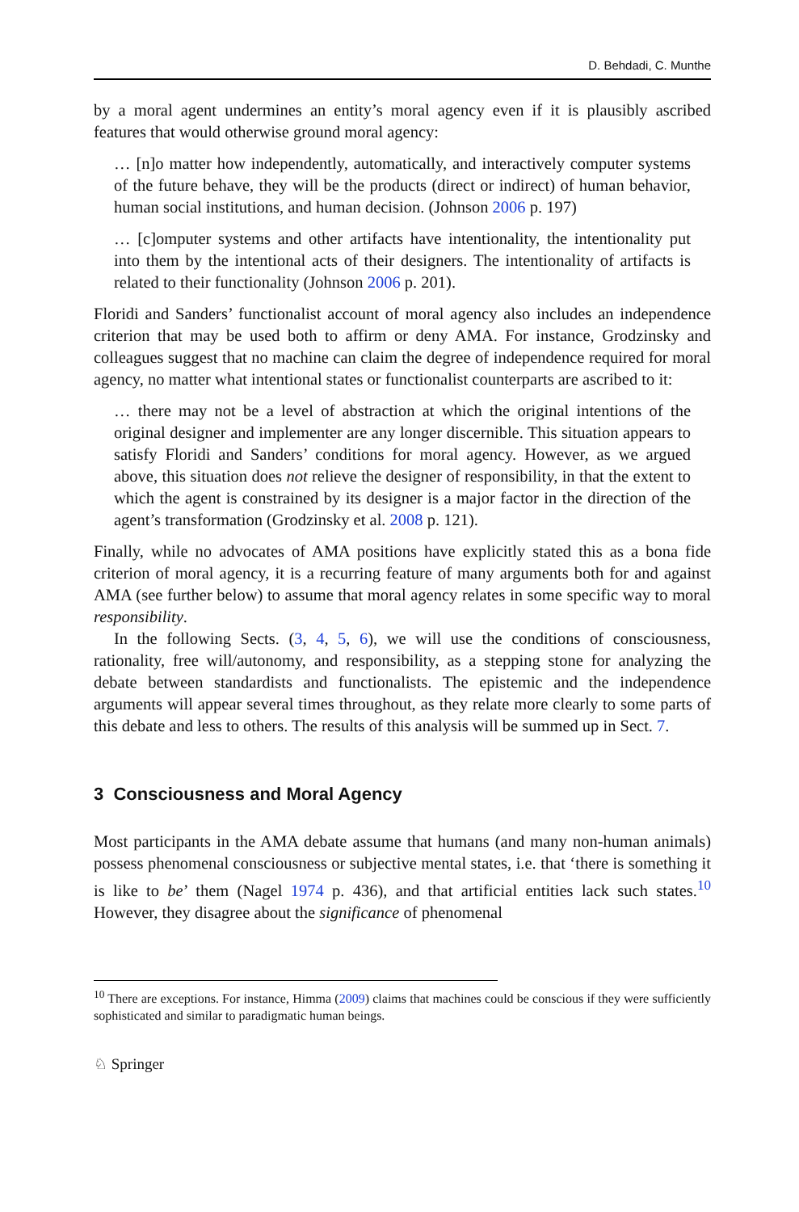D. Behdadi, C. Munthe
by a moral agent undermines an entity’s moral agency even if it is plausibly ascribed features that would otherwise ground moral agency:
… [n]o matter how independently, automatically, and interactively computer systems of the future behave, they will be the products (direct or indirect) of human behavior, human social institutions, and human decision. (Johnson 2006 p. 197)
… [c]omputer systems and other artifacts have intentionality, the intentionality put into them by the intentional acts of their designers. The intentionality of artifacts is related to their functionality (Johnson 2006 p. 201).
Floridi and Sanders’ functionalist account of moral agency also includes an independence criterion that may be used both to affirm or deny AMA. For instance, Grodzinsky and colleagues suggest that no machine can claim the degree of independence required for moral agency, no matter what intentional states or functionalist counterparts are ascribed to it:
… there may not be a level of abstraction at which the original intentions of the original designer and implementer are any longer discernible. This situation appears to satisfy Floridi and Sanders’ conditions for moral agency. However, as we argued above, this situation does not relieve the designer of responsibility, in that the extent to which the agent is constrained by its designer is a major factor in the direction of the agent’s transformation (Grodzinsky et al. 2008 p. 121).
Finally, while no advocates of AMA positions have explicitly stated this as a bona fide criterion of moral agency, it is a recurring feature of many arguments both for and against AMA (see further below) to assume that moral agency relates in some specific way to moral responsibility.
In the following Sects. (3, 4, 5, 6), we will use the conditions of consciousness, rationality, free will/autonomy, and responsibility, as a stepping stone for analyzing the debate between standardists and functionalists. The epistemic and the independence arguments will appear several times throughout, as they relate more clearly to some parts of this debate and less to others. The results of this analysis will be summed up in Sect. 7.
3 Consciousness and Moral Agency
Most participants in the AMA debate assume that humans (and many non-human animals) possess phenomenal consciousness or subjective mental states, i.e. that ‘there is something it is like to be’ them (Nagel 1974 p. 436), and that artificial entities lack such states.<sup>10</sup> However, they disagree about the significance of phenomenal
<sup>10</sup> There are exceptions. For instance, Himma (2009) claims that machines could be conscious if they were sufficiently sophisticated and similar to paradigmatic human beings.
♘ Springer